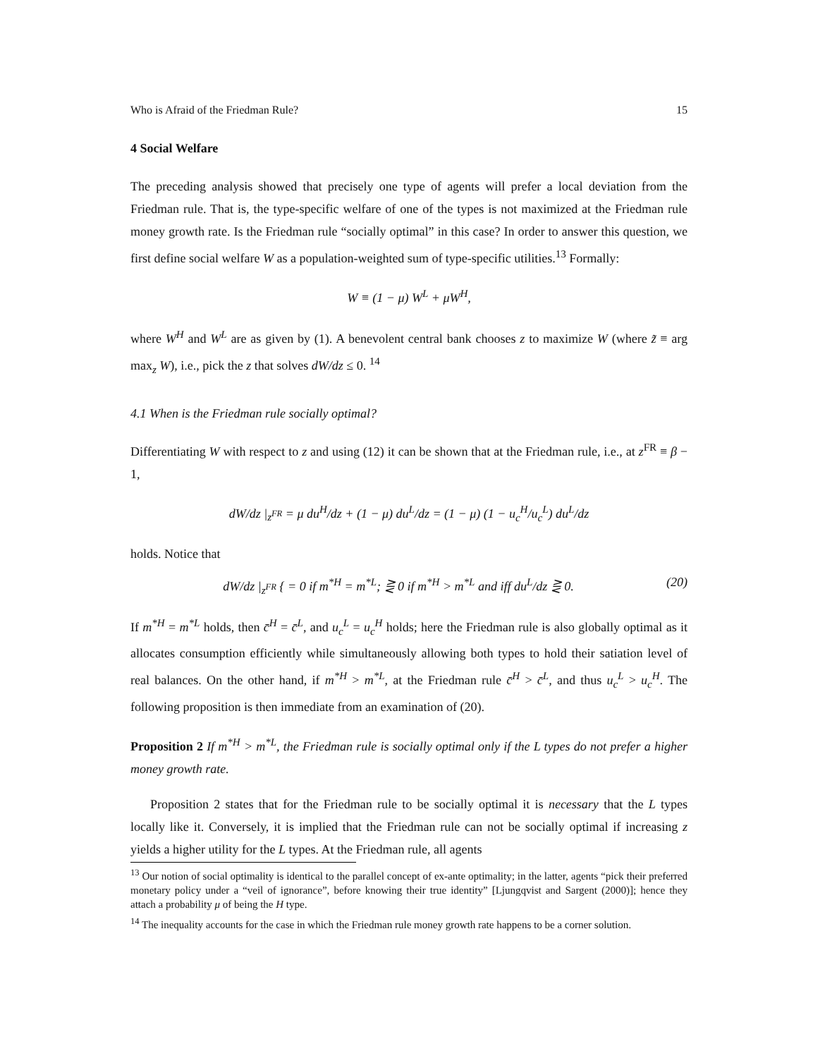Who is Afraid of the Friedman Rule? 15
4 Social Welfare
The preceding analysis showed that precisely one type of agents will prefer a local deviation from the Friedman rule. That is, the type-specific welfare of one of the types is not maximized at the Friedman rule money growth rate. Is the Friedman rule “socially optimal” in this case? In order to answer this question, we first define social welfare W as a population-weighted sum of type-specific utilities.<sup>13</sup> Formally:
W ≡ (1 − μ) W<sup>L</sup> + μW<sup>H</sup>,
where W<sup>H</sup> and W<sup>L</sup> are as given by (1). A benevolent central bank chooses z to maximize W (where z̃ ≡ arg max<sub>z</sub> W), i.e., pick the z that solves dW/dz ≤ 0. <sup>14</sup>
4.1 When is the Friedman rule socially optimal?
Differentiating W with respect to z and using (12) it can be shown that at the Friedman rule, i.e., at z<sup>FR</sup> ≡ β − 1,
dW/dz |<sub>z<sup>FR</sup></sub> = μ du<sup>H</sup>/dz + (1 − μ) du<sup>L</sup>/dz = (1 − μ) (1 − u<sub>c</sub><sup>H</sup>/u<sub>c</sub><sup>L</sup>) du<sup>L</sup>/dz
holds. Notice that
dW/dz |<sub>z<sup>FR</sup></sub> { = 0 if m<sup>*H</sup> = m<sup>*L</sup>; ⋛ 0 if m<sup>*H</sup> > m<sup>*L</sup> and iff du<sup>L</sup>/dz ⋛ 0. (20)
If m<sup>*H</sup> = m<sup>*L</sup> holds, then c̄<sup>H</sup> = c̄<sup>L</sup>, and u<sub>c</sub><sup>L</sup> = u<sub>c</sub><sup>H</sup> holds; here the Friedman rule is also globally optimal as it allocates consumption efficiently while simultaneously allowing both types to hold their satiation level of real balances. On the other hand, if m<sup>*H</sup> > m<sup>*L</sup>, at the Friedman rule c̄<sup>H</sup> > c̄<sup>L</sup>, and thus u<sub>c</sub><sup>L</sup> > u<sub>c</sub><sup>H</sup>. The following proposition is then immediate from an examination of (20).
Proposition 2 If m<sup>*H</sup> > m<sup>*L</sup>, the Friedman rule is socially optimal only if the L types do not prefer a higher money growth rate.
Proposition 2 states that for the Friedman rule to be socially optimal it is necessary that the L types locally like it. Conversely, it is implied that the Friedman rule can not be socially optimal if increasing z yields a higher utility for the L types. At the Friedman rule, all agents
<sup>13</sup> Our notion of social optimality is identical to the parallel concept of ex-ante optimality; in the latter, agents “pick their preferred monetary policy under a “veil of ignorance”, before knowing their true identity” [Ljungqvist and Sargent (2000)]; hence they attach a probability μ of being the H type.
<sup>14</sup> The inequality accounts for the case in which the Friedman rule money growth rate happens to be a corner solution.